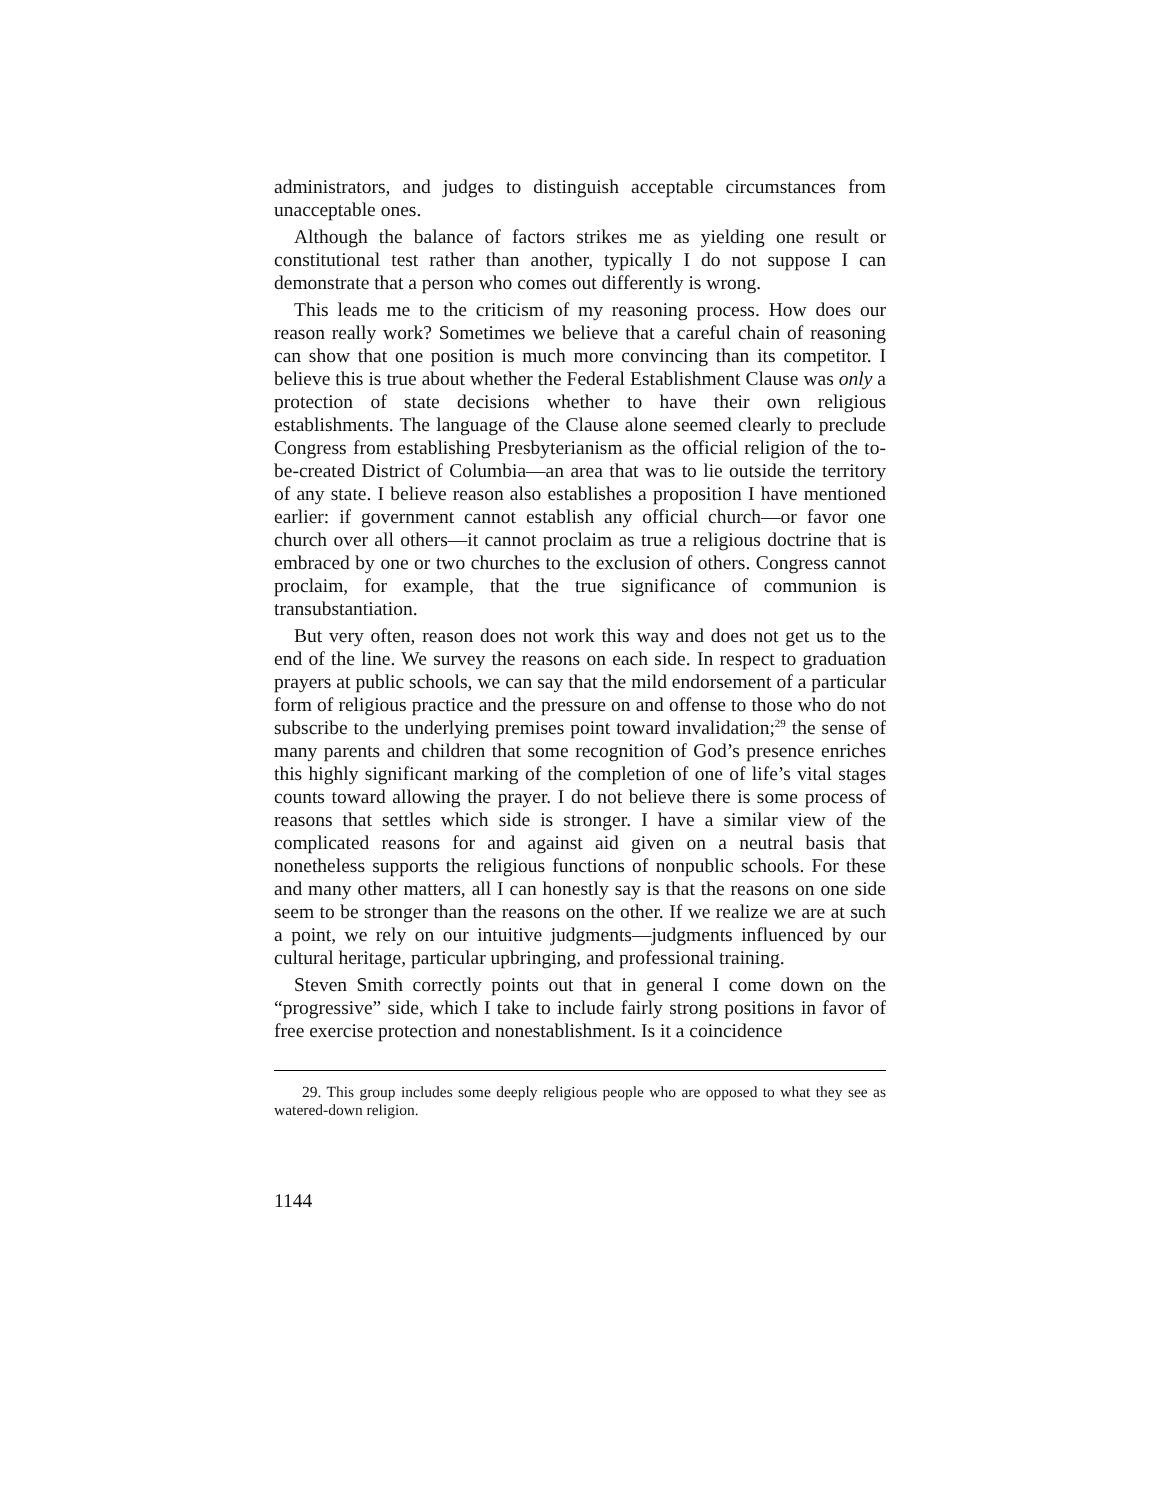administrators, and judges to distinguish acceptable circumstances from unacceptable ones.
Although the balance of factors strikes me as yielding one result or constitutional test rather than another, typically I do not suppose I can demonstrate that a person who comes out differently is wrong.
This leads me to the criticism of my reasoning process. How does our reason really work? Sometimes we believe that a careful chain of reasoning can show that one position is much more convincing than its competitor. I believe this is true about whether the Federal Establishment Clause was only a protection of state decisions whether to have their own religious establishments. The language of the Clause alone seemed clearly to preclude Congress from establishing Presbyterianism as the official religion of the to-be-created District of Columbia—an area that was to lie outside the territory of any state. I believe reason also establishes a proposition I have mentioned earlier: if government cannot establish any official church—or favor one church over all others—it cannot proclaim as true a religious doctrine that is embraced by one or two churches to the exclusion of others. Congress cannot proclaim, for example, that the true significance of communion is transubstantiation.
But very often, reason does not work this way and does not get us to the end of the line. We survey the reasons on each side. In respect to graduation prayers at public schools, we can say that the mild endorsement of a particular form of religious practice and the pressure on and offense to those who do not subscribe to the underlying premises point toward invalidation;<sup>29</sup> the sense of many parents and children that some recognition of God’s presence enriches this highly significant marking of the completion of one of life’s vital stages counts toward allowing the prayer. I do not believe there is some process of reasons that settles which side is stronger. I have a similar view of the complicated reasons for and against aid given on a neutral basis that nonetheless supports the religious functions of nonpublic schools. For these and many other matters, all I can honestly say is that the reasons on one side seem to be stronger than the reasons on the other. If we realize we are at such a point, we rely on our intuitive judgments—judgments influenced by our cultural heritage, particular upbringing, and professional training.
Steven Smith correctly points out that in general I come down on the “progressive” side, which I take to include fairly strong positions in favor of free exercise protection and nonestablishment. Is it a coincidence
29. This group includes some deeply religious people who are opposed to what they see as watered-down religion.
1144